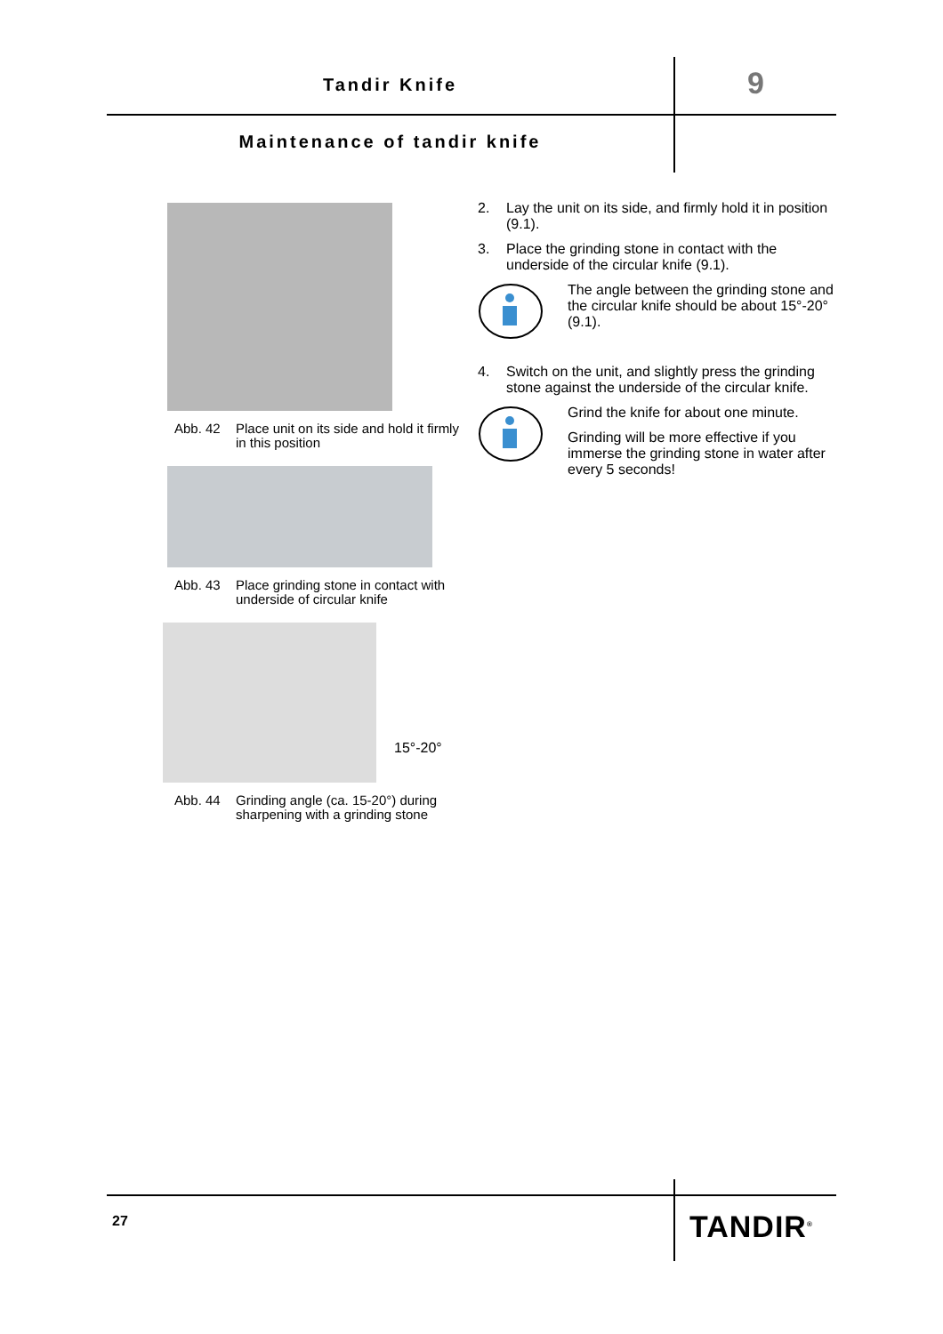Tandir Knife 9
Maintenance of tandir knife
Abb. 42 Place unit on its side and hold it firmly in this position
Abb. 43 Place grinding stone in contact with underside of circular knife
15°-20°
Abb. 44 Grinding angle (ca. 15-20°) during sharpening with a grinding stone
2. Lay the unit on its side, and firmly hold it in position (9.1).
3. Place the grinding stone in contact with the underside of the circular knife (9.1).
The angle between the grinding stone and the circular knife should be about 15°-20° (9.1).
4. Switch on the unit, and slightly press the grinding stone against the underside of the circular knife.
Grind the knife for about one minute.
Grinding will be more effective if you immerse the grinding stone in water after every 5 seconds!
27 TANDIR<sup>®</sup>